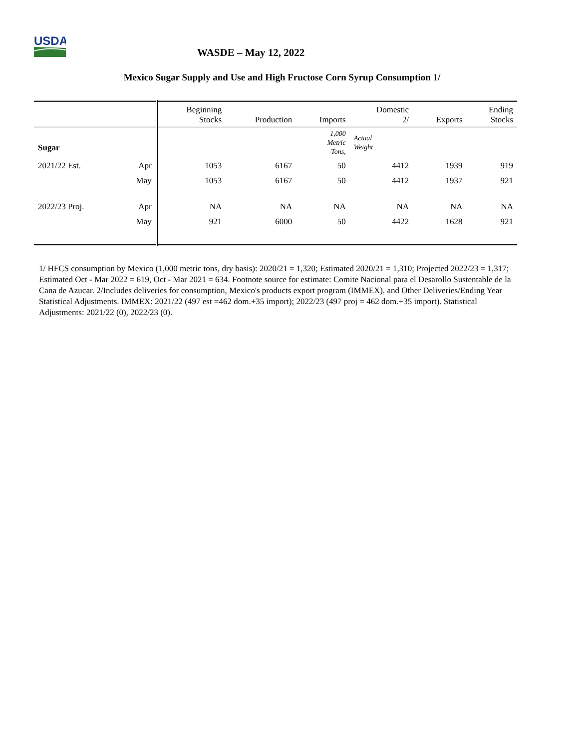USDA
WASDE – May 12, 2022
Mexico Sugar Supply and Use and High Fructose Corn Syrup Consumption 1/
| | | Beginning Stocks | Production | Imports | Domestic 2/ | Exports | Ending Stocks |
| --- | --- | --- | --- | --- | --- | --- | --- |
| Sugar | | | | 1,000 Metric Tons, | Actual Weight | | |
| 2021/22 Est. | Apr | 1053 | 6167 | 50 | 4412 | 1939 | 919 |
| | May | 1053 | 6167 | 50 | 4412 | 1937 | 921 |
| 2022/23 Proj. | Apr | NA | NA | NA | NA | NA | NA |
| | May | 921 | 6000 | 50 | 4422 | 1628 | 921 |
1/ HFCS consumption by Mexico (1,000 metric tons, dry basis): 2020/21 = 1,320; Estimated 2020/21 = 1,310; Projected 2022/23 = 1,317; Estimated Oct - Mar 2022 = 619, Oct - Mar 2021 = 634. Footnote source for estimate: Comite Nacional para el Desarollo Sustentable de la Cana de Azucar. 2/Includes deliveries for consumption, Mexico's products export program (IMMEX), and Other Deliveries/Ending Year Statistical Adjustments. IMMEX: 2021/22 (497 est =462 dom.+35 import); 2022/23 (497 proj = 462 dom.+35 import). Statistical Adjustments: 2021/22 (0), 2022/23 (0).